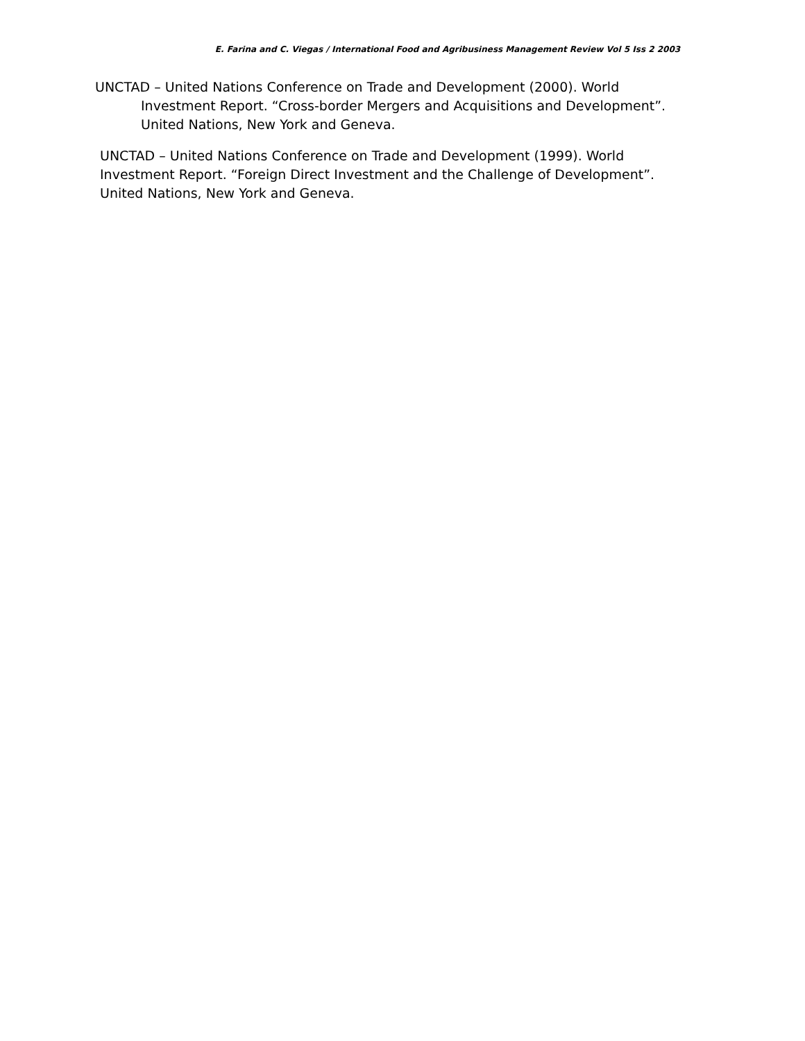E. Farina and C. Viegas / International Food and Agribusiness Management Review Vol 5 Iss 2 2003
UNCTAD – United Nations Conference on Trade and Development (2000). World Investment Report. “Cross-border Mergers and Acquisitions and Development”. United Nations, New York and Geneva.
UNCTAD – United Nations Conference on Trade and Development (1999). World Investment Report. “Foreign Direct Investment and the Challenge of Development”. United Nations, New York and Geneva.